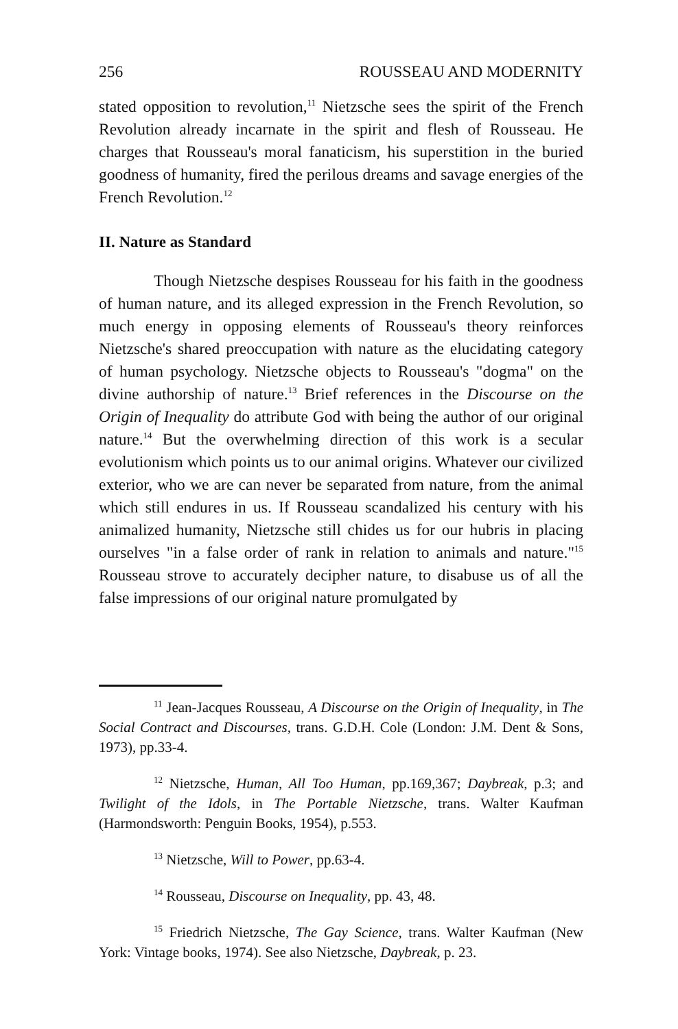256 ROUSSEAU AND MODERNITY
stated opposition to revolution,<sup>11</sup> Nietzsche sees the spirit of the French Revolution already incarnate in the spirit and flesh of Rousseau. He charges that Rousseau's moral fanaticism, his superstition in the buried goodness of humanity, fired the perilous dreams and savage energies of the French Revolution.<sup>12</sup>
II. Nature as Standard
Though Nietzsche despises Rousseau for his faith in the goodness of human nature, and its alleged expression in the French Revolution, so much energy in opposing elements of Rousseau's theory reinforces Nietzsche's shared preoccupation with nature as the elucidating category of human psychology. Nietzsche objects to Rousseau's "dogma" on the divine authorship of nature.<sup>13</sup> Brief references in the Discourse on the Origin of Inequality do attribute God with being the author of our original nature.<sup>14</sup> But the overwhelming direction of this work is a secular evolutionism which points us to our animal origins. Whatever our civilized exterior, who we are can never be separated from nature, from the animal which still endures in us. If Rousseau scandalized his century with his animalized humanity, Nietzsche still chides us for our hubris in placing ourselves "in a false order of rank in relation to animals and nature."<sup>15</sup> Rousseau strove to accurately decipher nature, to disabuse us of all the false impressions of our original nature promulgated by
<sup>11</sup> Jean-Jacques Rousseau, A Discourse on the Origin of Inequality, in The Social Contract and Discourses, trans. G.D.H. Cole (London: J.M. Dent & Sons, 1973), pp.33-4.
<sup>12</sup> Nietzsche, Human, All Too Human, pp.169,367; Daybreak, p.3; and Twilight of the Idols, in The Portable Nietzsche, trans. Walter Kaufman (Harmondsworth: Penguin Books, 1954), p.553.
<sup>13</sup> Nietzsche, Will to Power, pp.63-4.
<sup>14</sup> Rousseau, Discourse on Inequality, pp. 43, 48.
<sup>15</sup> Friedrich Nietzsche, The Gay Science, trans. Walter Kaufman (New York: Vintage books, 1974). See also Nietzsche, Daybreak, p. 23.